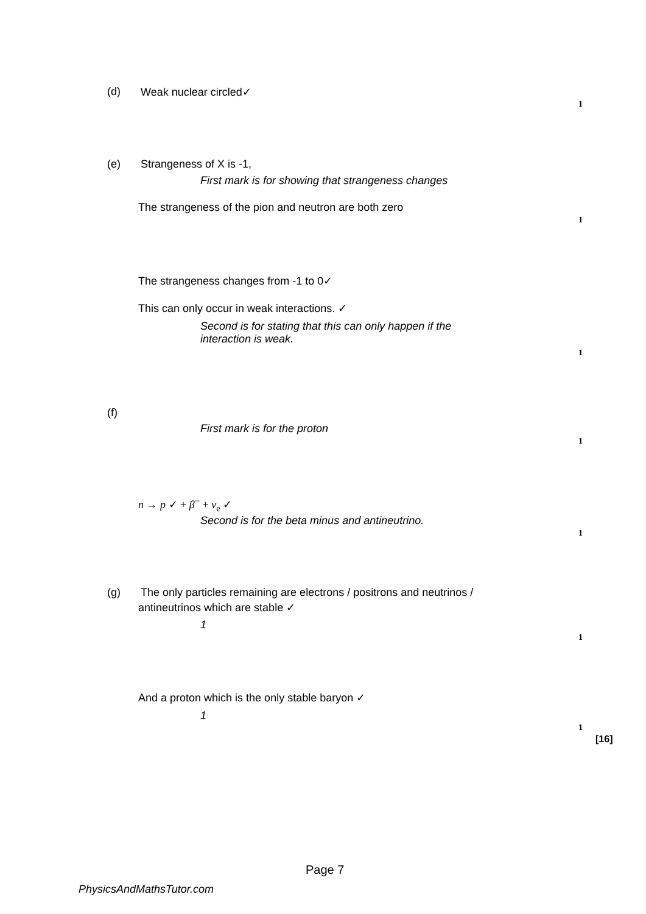(d) Weak nuclear circled✓
1
(e) Strangeness of X is -1,
First mark is for showing that strangeness changes
The strangeness of the pion and neutron are both zero
1
The strangeness changes from -1 to 0✓
This can only occur in weak interactions. ✓
Second is for stating that this can only happen if the
interaction is weak.
1
(f)
First mark is for the proton
1
n → p ✓ + β<sup>−</sup> + ν<sub>e</sub> ✓
Second is for the beta minus and antineutrino.
1
(g) The only particles remaining are electrons / positrons and neutrinos /
antineutrinos which are stable ✓
1
1
And a proton which is the only stable baryon ✓
1
1
[16]
Page 7
PhysicsAndMathsTutor.com